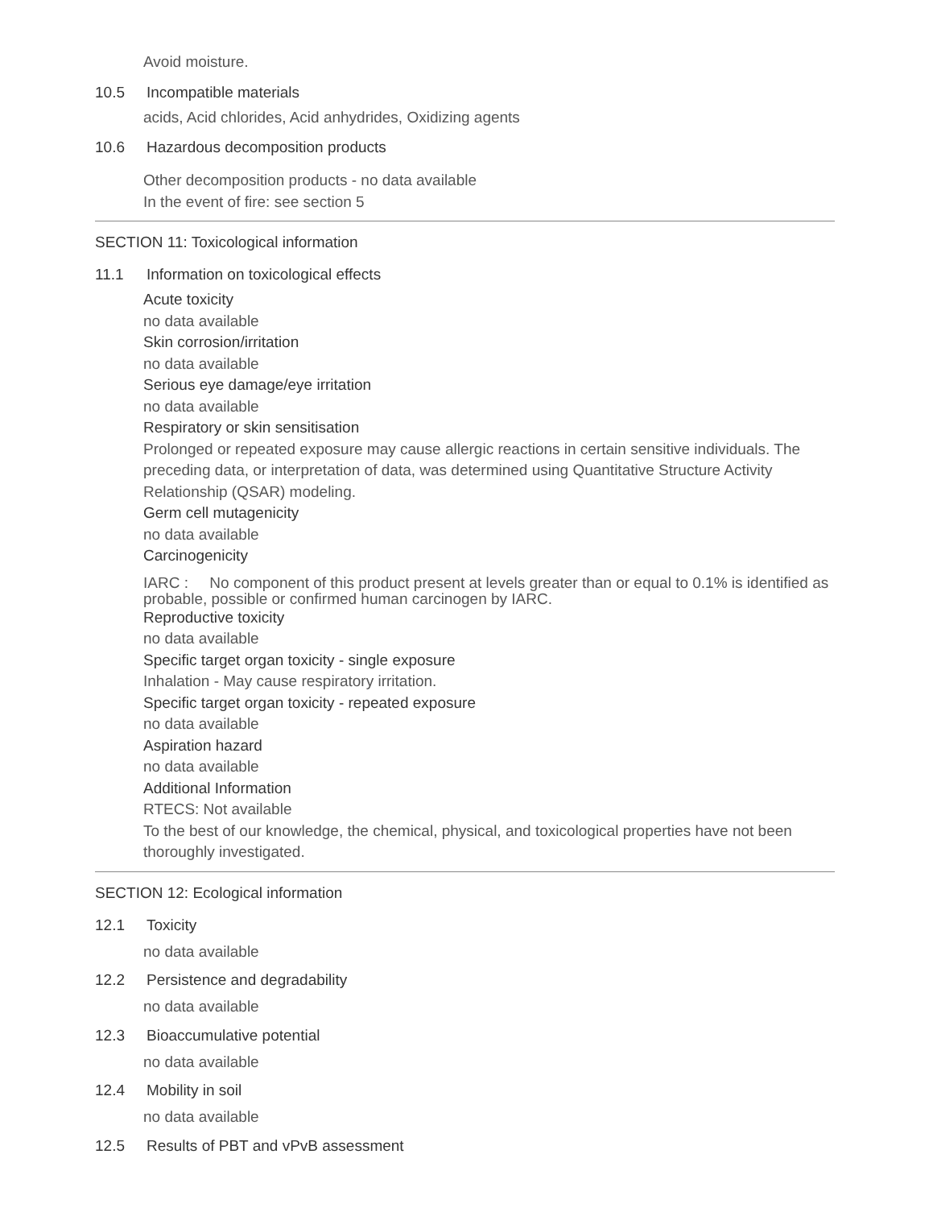Avoid moisture.
10.5 Incompatible materials
acids, Acid chlorides, Acid anhydrides, Oxidizing agents
10.6 Hazardous decomposition products
Other decomposition products - no data available
In the event of fire: see section 5
SECTION 11: Toxicological information
11.1 Information on toxicological effects
Acute toxicity
no data available
Skin corrosion/irritation
no data available
Serious eye damage/eye irritation
no data available
Respiratory or skin sensitisation
Prolonged or repeated exposure may cause allergic reactions in certain sensitive individuals. The preceding data, or interpretation of data, was determined using Quantitative Structure Activity Relationship (QSAR) modeling.
Germ cell mutagenicity
no data available
Carcinogenicity
IARC : No component of this product present at levels greater than or equal to 0.1% is identified as probable, possible or confirmed human carcinogen by IARC.
Reproductive toxicity
no data available
Specific target organ toxicity - single exposure
Inhalation - May cause respiratory irritation.
Specific target organ toxicity - repeated exposure
no data available
Aspiration hazard
no data available
Additional Information
RTECS: Not available
To the best of our knowledge, the chemical, physical, and toxicological properties have not been thoroughly investigated.
SECTION 12: Ecological information
12.1 Toxicity
no data available
12.2 Persistence and degradability
no data available
12.3 Bioaccumulative potential
no data available
12.4 Mobility in soil
no data available
12.5 Results of PBT and vPvB assessment